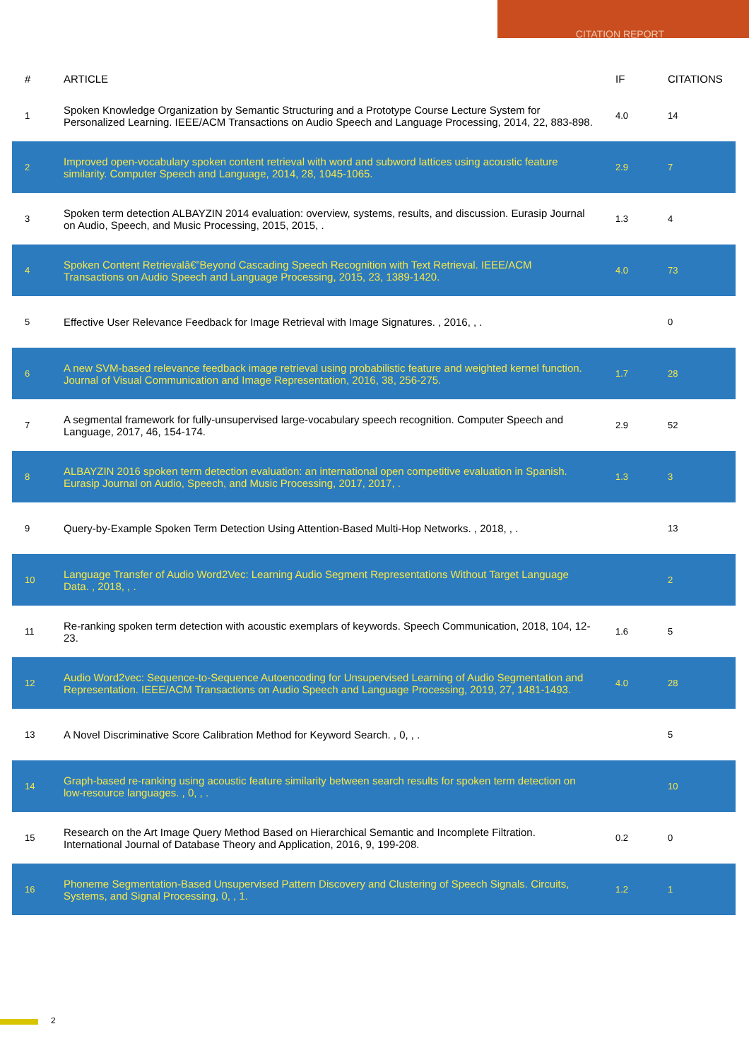CITATION REPORT
| # | ARTICLE | IF | CITATIONS |
| --- | --- | --- | --- |
| 1 | Spoken Knowledge Organization by Semantic Structuring and a Prototype Course Lecture System for Personalized Learning. IEEE/ACM Transactions on Audio Speech and Language Processing, 2014, 22, 883-898. | 4.0 | 14 |
| 2 | Improved open-vocabulary spoken content retrieval with word and subword lattices using acoustic feature similarity. Computer Speech and Language, 2014, 28, 1045-1065. | 2.9 | 7 |
| 3 | Spoken term detection ALBAYZIN 2014 evaluation: overview, systems, results, and discussion. Eurasip Journal on Audio, Speech, and Music Processing, 2015, 2015, . | 1.3 | 4 |
| 4 | Spoken Content Retrievalâ€”Beyond Cascading Speech Recognition with Text Retrieval. IEEE/ACM Transactions on Audio Speech and Language Processing, 2015, 23, 1389-1420. | 4.0 | 73 |
| 5 | Effective User Relevance Feedback for Image Retrieval with Image Signatures. , 2016, , . | | 0 |
| 6 | A new SVM-based relevance feedback image retrieval using probabilistic feature and weighted kernel function. Journal of Visual Communication and Image Representation, 2016, 38, 256-275. | 1.7 | 28 |
| 7 | A segmental framework for fully-unsupervised large-vocabulary speech recognition. Computer Speech and Language, 2017, 46, 154-174. | 2.9 | 52 |
| 8 | ALBAYZIN 2016 spoken term detection evaluation: an international open competitive evaluation in Spanish. Eurasip Journal on Audio, Speech, and Music Processing, 2017, 2017, . | 1.3 | 3 |
| 9 | Query-by-Example Spoken Term Detection Using Attention-Based Multi-Hop Networks. , 2018, , . | | 13 |
| 10 | Language Transfer of Audio Word2Vec: Learning Audio Segment Representations Without Target Language Data. , 2018, , . | | 2 |
| 11 | Re-ranking spoken term detection with acoustic exemplars of keywords. Speech Communication, 2018, 104, 12-23. | 1.6 | 5 |
| 12 | Audio Word2vec: Sequence-to-Sequence Autoencoding for Unsupervised Learning of Audio Segmentation and Representation. IEEE/ACM Transactions on Audio Speech and Language Processing, 2019, 27, 1481-1493. | 4.0 | 28 |
| 13 | A Novel Discriminative Score Calibration Method for Keyword Search. , 0, , . | | 5 |
| 14 | Graph-based re-ranking using acoustic feature similarity between search results for spoken term detection on low-resource languages. , 0, , . | | 10 |
| 15 | Research on the Art Image Query Method Based on Hierarchical Semantic and Incomplete Filtration. International Journal of Database Theory and Application, 2016, 9, 199-208. | 0.2 | 0 |
| 16 | Phoneme Segmentation-Based Unsupervised Pattern Discovery and Clustering of Speech Signals. Circuits, Systems, and Signal Processing, 0, , 1. | 1.2 | 1 |
2